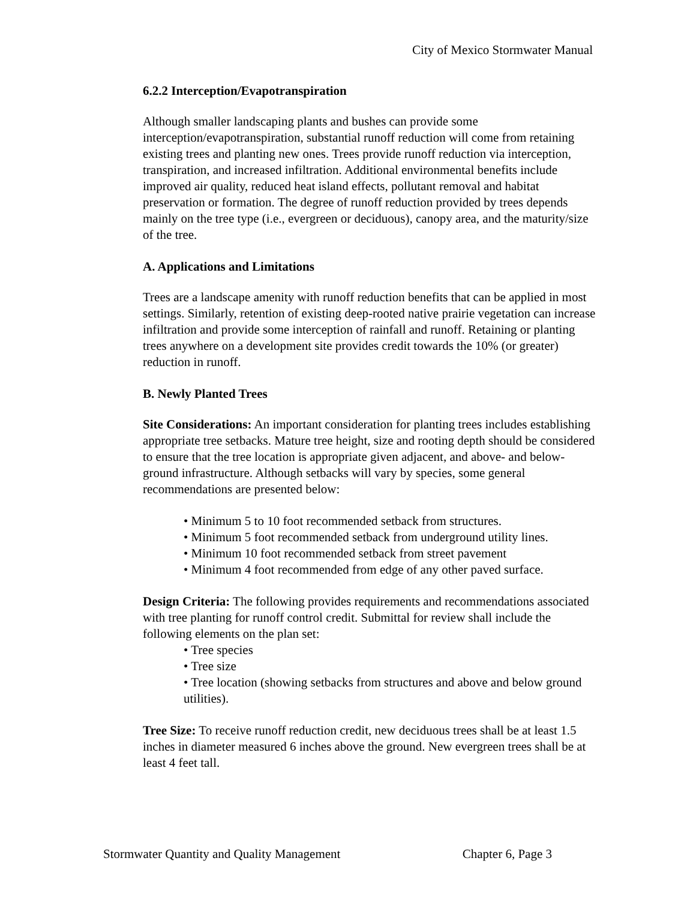City of Mexico Stormwater Manual
6.2.2 Interception/Evapotranspiration
Although smaller landscaping plants and bushes can provide some interception/evapotranspiration, substantial runoff reduction will come from retaining existing trees and planting new ones. Trees provide runoff reduction via interception, transpiration, and increased infiltration. Additional environmental benefits include improved air quality, reduced heat island effects, pollutant removal and habitat preservation or formation. The degree of runoff reduction provided by trees depends mainly on the tree type (i.e., evergreen or deciduous), canopy area, and the maturity/size of the tree.
A. Applications and Limitations
Trees are a landscape amenity with runoff reduction benefits that can be applied in most settings. Similarly, retention of existing deep-rooted native prairie vegetation can increase infiltration and provide some interception of rainfall and runoff. Retaining or planting trees anywhere on a development site provides credit towards the 10% (or greater) reduction in runoff.
B. Newly Planted Trees
Site Considerations: An important consideration for planting trees includes establishing appropriate tree setbacks. Mature tree height, size and rooting depth should be considered to ensure that the tree location is appropriate given adjacent, and above- and below-ground infrastructure. Although setbacks will vary by species, some general recommendations are presented below:
• Minimum 5 to 10 foot recommended setback from structures.
• Minimum 5 foot recommended setback from underground utility lines.
• Minimum 10 foot recommended setback from street pavement
• Minimum 4 foot recommended from edge of any other paved surface.
Design Criteria: The following provides requirements and recommendations associated with tree planting for runoff control credit. Submittal for review shall include the following elements on the plan set:
• Tree species
• Tree size
• Tree location (showing setbacks from structures and above and below ground utilities).
Tree Size: To receive runoff reduction credit, new deciduous trees shall be at least 1.5 inches in diameter measured 6 inches above the ground. New evergreen trees shall be at least 4 feet tall.
Stormwater Quantity and Quality Management Chapter 6, Page 3